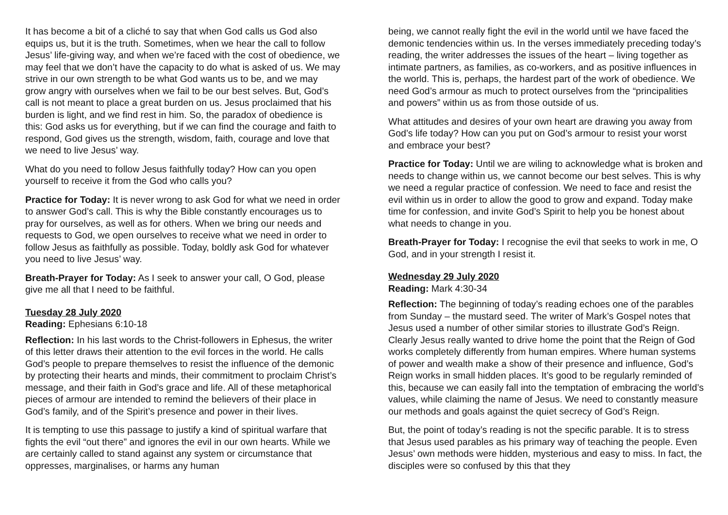It has become a bit of a cliché to say that when God calls us God also equips us, but it is the truth. Sometimes, when we hear the call to follow Jesus’ life-giving way, and when we’re faced with the cost of obedience, we may feel that we don’t have the capacity to do what is asked of us. We may strive in our own strength to be what God wants us to be, and we may grow angry with ourselves when we fail to be our best selves. But, God’s call is not meant to place a great burden on us. Jesus proclaimed that his burden is light, and we find rest in him. So, the paradox of obedience is this: God asks us for everything, but if we can find the courage and faith to respond, God gives us the strength, wisdom, faith, courage and love that we need to live Jesus’ way.
What do you need to follow Jesus faithfully today? How can you open yourself to receive it from the God who calls you?
Practice for Today: It is never wrong to ask God for what we need in order to answer God’s call. This is why the Bible constantly encourages us to pray for ourselves, as well as for others. When we bring our needs and requests to God, we open ourselves to receive what we need in order to follow Jesus as faithfully as possible. Today, boldly ask God for whatever you need to live Jesus’ way.
Breath-Prayer for Today: As I seek to answer your call, O God, please give me all that I need to be faithful.
Tuesday 28 July 2020
Reading: Ephesians 6:10-18
Reflection: In his last words to the Christ-followers in Ephesus, the writer of this letter draws their attention to the evil forces in the world. He calls God’s people to prepare themselves to resist the influence of the demonic by protecting their hearts and minds, their commitment to proclaim Christ’s message, and their faith in God’s grace and life. All of these metaphorical pieces of armour are intended to remind the believers of their place in God’s family, and of the Spirit’s presence and power in their lives.
It is tempting to use this passage to justify a kind of spiritual warfare that fights the evil “out there” and ignores the evil in our own hearts. While we are certainly called to stand against any system or circumstance that oppresses, marginalises, or harms any human
being, we cannot really fight the evil in the world until we have faced the demonic tendencies within us. In the verses immediately preceding today’s reading, the writer addresses the issues of the heart – living together as intimate partners, as families, as co-workers, and as positive influences in the world. This is, perhaps, the hardest part of the work of obedience. We need God’s armour as much to protect ourselves from the “principalities and powers” within us as from those outside of us.
What attitudes and desires of your own heart are drawing you away from God’s life today? How can you put on God’s armour to resist your worst and embrace your best?
Practice for Today: Until we are wiling to acknowledge what is broken and needs to change within us, we cannot become our best selves. This is why we need a regular practice of confession. We need to face and resist the evil within us in order to allow the good to grow and expand. Today make time for confession, and invite God’s Spirit to help you be honest about what needs to change in you.
Breath-Prayer for Today: I recognise the evil that seeks to work in me, O God, and in your strength I resist it.
Wednesday 29 July 2020
Reading: Mark 4:30-34
Reflection: The beginning of today’s reading echoes one of the parables from Sunday – the mustard seed. The writer of Mark’s Gospel notes that Jesus used a number of other similar stories to illustrate God’s Reign. Clearly Jesus really wanted to drive home the point that the Reign of God works completely differently from human empires. Where human systems of power and wealth make a show of their presence and influence, God’s Reign works in small hidden places. It’s good to be regularly reminded of this, because we can easily fall into the temptation of embracing the world’s values, while claiming the name of Jesus. We need to constantly measure our methods and goals against the quiet secrecy of God’s Reign.
But, the point of today’s reading is not the specific parable. It is to stress that Jesus used parables as his primary way of teaching the people. Even Jesus’ own methods were hidden, mysterious and easy to miss. In fact, the disciples were so confused by this that they